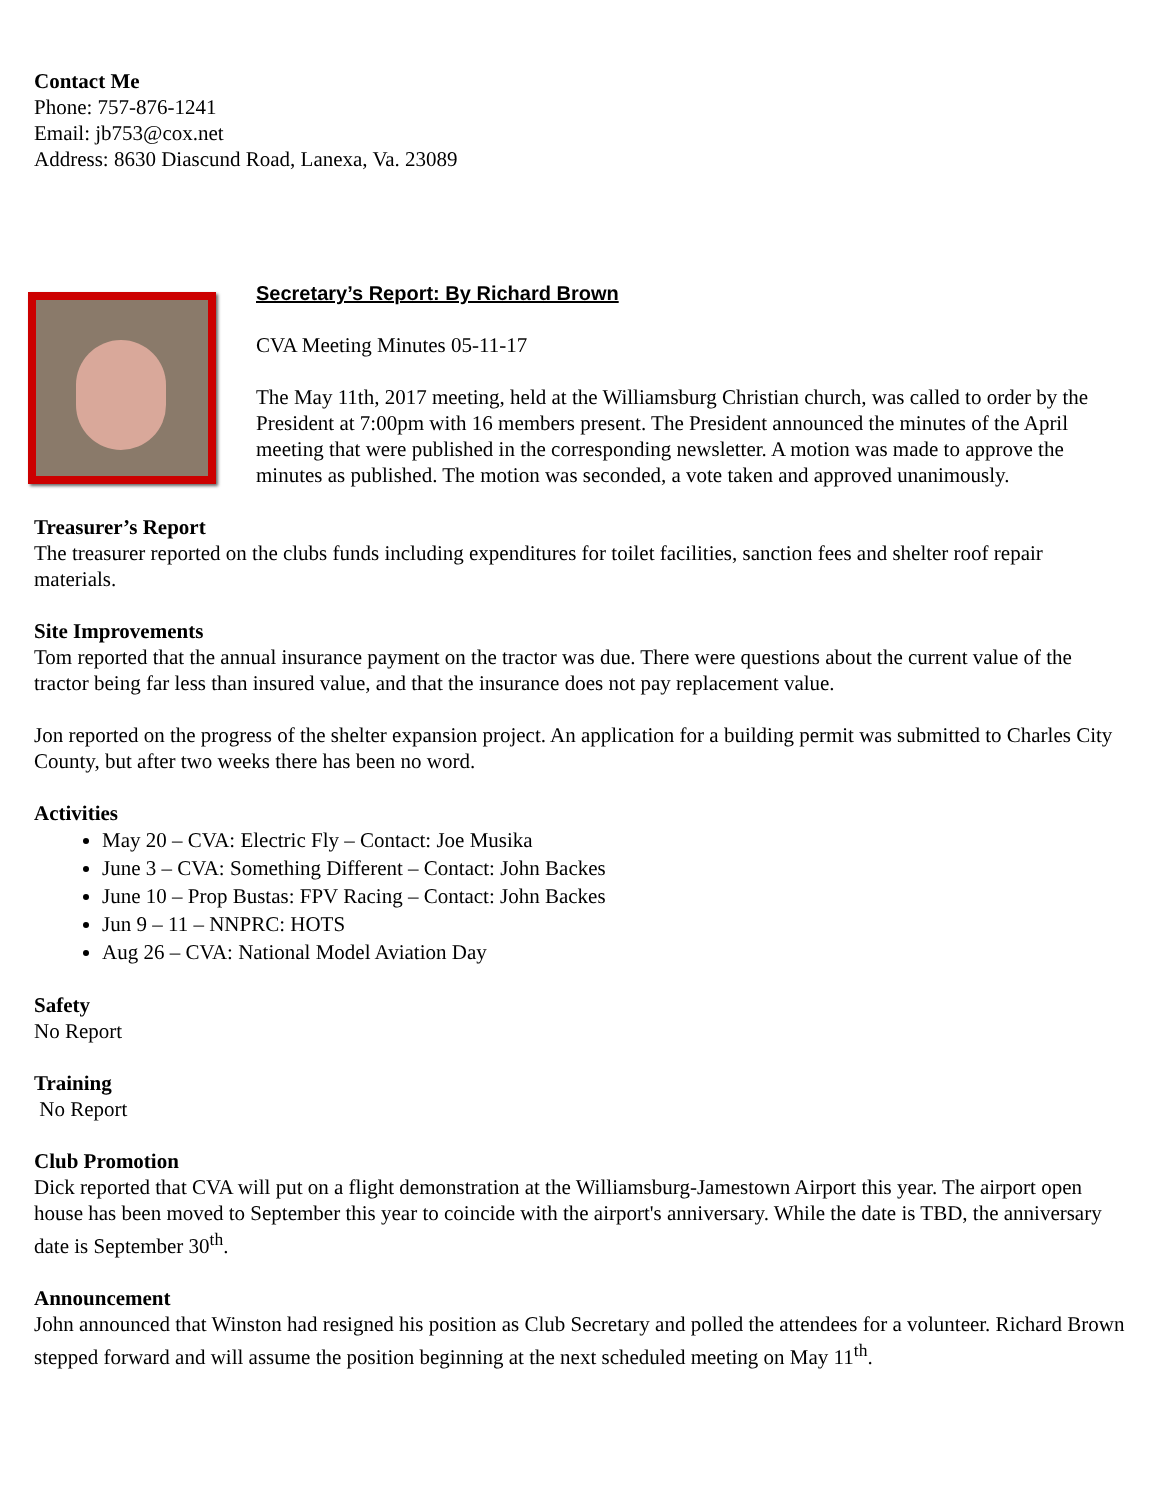Contact Me
Phone: 757-876-1241
Email: jb753@cox.net
Address: 8630 Diascund Road, Lanexa, Va. 23089
Secretary’s Report: By Richard Brown
CVA Meeting Minutes 05-11-17
The May 11th, 2017 meeting, held at the Williamsburg Christian church, was called to order by the President at 7:00pm with 16 members present. The President announced the minutes of the April meeting that were published in the corresponding newsletter. A motion was made to approve the minutes as published. The motion was seconded, a vote taken and approved unanimously.
Treasurer’s Report
The treasurer reported on the clubs funds including expenditures for toilet facilities, sanction fees and shelter roof repair materials.
Site Improvements
Tom reported that the annual insurance payment on the tractor was due. There were questions about the current value of the tractor being far less than insured value, and that the insurance does not pay replacement value.
Jon reported on the progress of the shelter expansion project. An application for a building permit was submitted to Charles City County, but after two weeks there has been no word.
Activities
May 20 – CVA: Electric Fly – Contact: Joe Musika
June 3 – CVA: Something Different – Contact: John Backes
June 10 – Prop Bustas: FPV Racing – Contact: John Backes
Jun 9 – 11 – NNPRC: HOTS
Aug 26 – CVA: National Model Aviation Day
Safety
No Report
Training
No Report
Club Promotion
Dick reported that CVA will put on a flight demonstration at the Williamsburg-Jamestown Airport this year. The airport open house has been moved to September this year to coincide with the airport's anniversary. While the date is TBD, the anniversary date is September 30<sup>th</sup>.
Announcement
John announced that Winston had resigned his position as Club Secretary and polled the attendees for a volunteer. Richard Brown stepped forward and will assume the position beginning at the next scheduled meeting on May 11<sup>th</sup>.